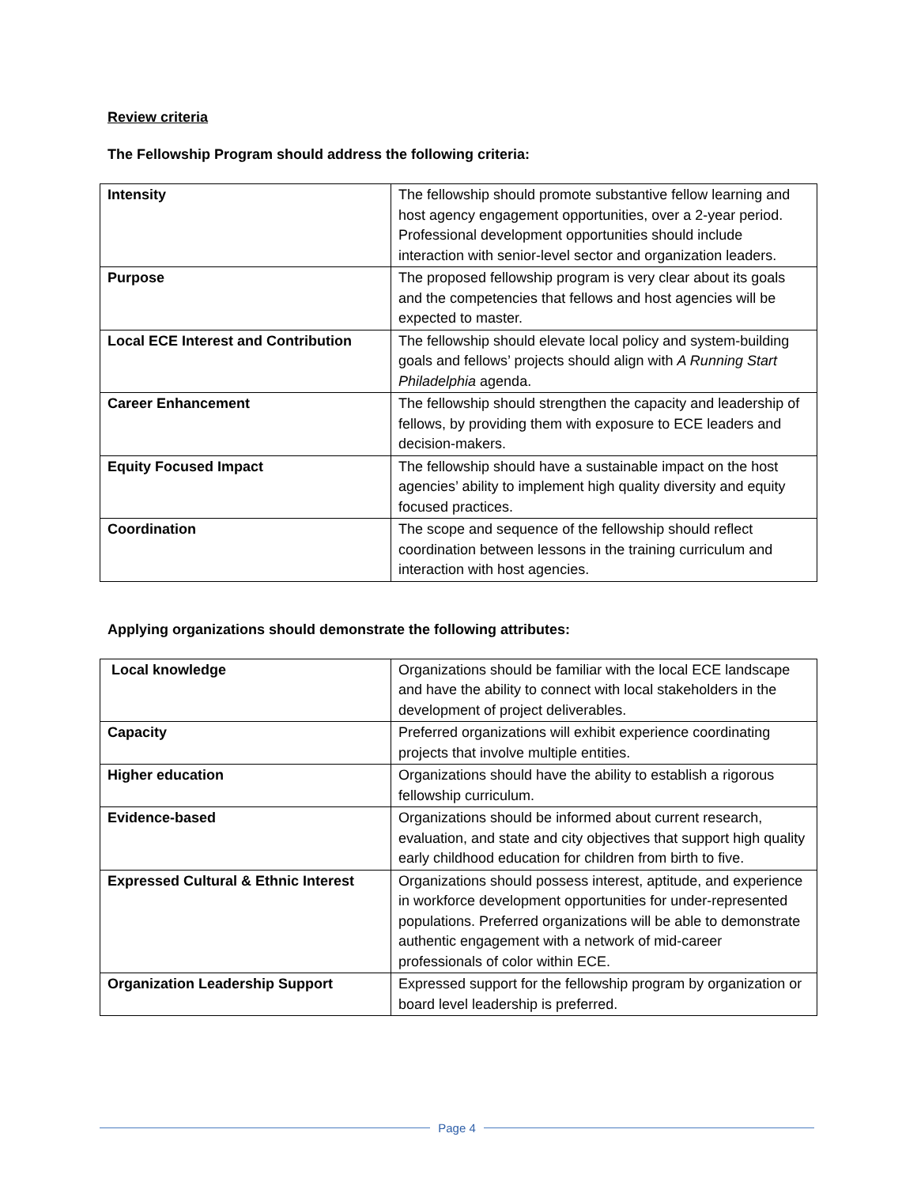Review criteria
The Fellowship Program should address the following criteria:
| Intensity | The fellowship should promote substantive fellow learning and host agency engagement opportunities, over a 2-year period. Professional development opportunities should include interaction with senior-level sector and organization leaders. |
| Purpose | The proposed fellowship program is very clear about its goals and the competencies that fellows and host agencies will be expected to master. |
| Local ECE Interest and Contribution | The fellowship should elevate local policy and system-building goals and fellows’ projects should align with A Running Start Philadelphia agenda. |
| Career Enhancement | The fellowship should strengthen the capacity and leadership of fellows, by providing them with exposure to ECE leaders and decision-makers. |
| Equity Focused Impact | The fellowship should have a sustainable impact on the host agencies’ ability to implement high quality diversity and equity focused practices. |
| Coordination | The scope and sequence of the fellowship should reflect coordination between lessons in the training curriculum and interaction with host agencies. |
Applying organizations should demonstrate the following attributes:
| Local knowledge | Organizations should be familiar with the local ECE landscape and have the ability to connect with local stakeholders in the development of project deliverables. |
| Capacity | Preferred organizations will exhibit experience coordinating projects that involve multiple entities. |
| Higher education | Organizations should have the ability to establish a rigorous fellowship curriculum. |
| Evidence-based | Organizations should be informed about current research, evaluation, and state and city objectives that support high quality early childhood education for children from birth to five. |
| Expressed Cultural & Ethnic Interest | Organizations should possess interest, aptitude, and experience in workforce development opportunities for under-represented populations. Preferred organizations will be able to demonstrate authentic engagement with a network of mid-career professionals of color within ECE. |
| Organization Leadership Support | Expressed support for the fellowship program by organization or board level leadership is preferred. |
Page 4